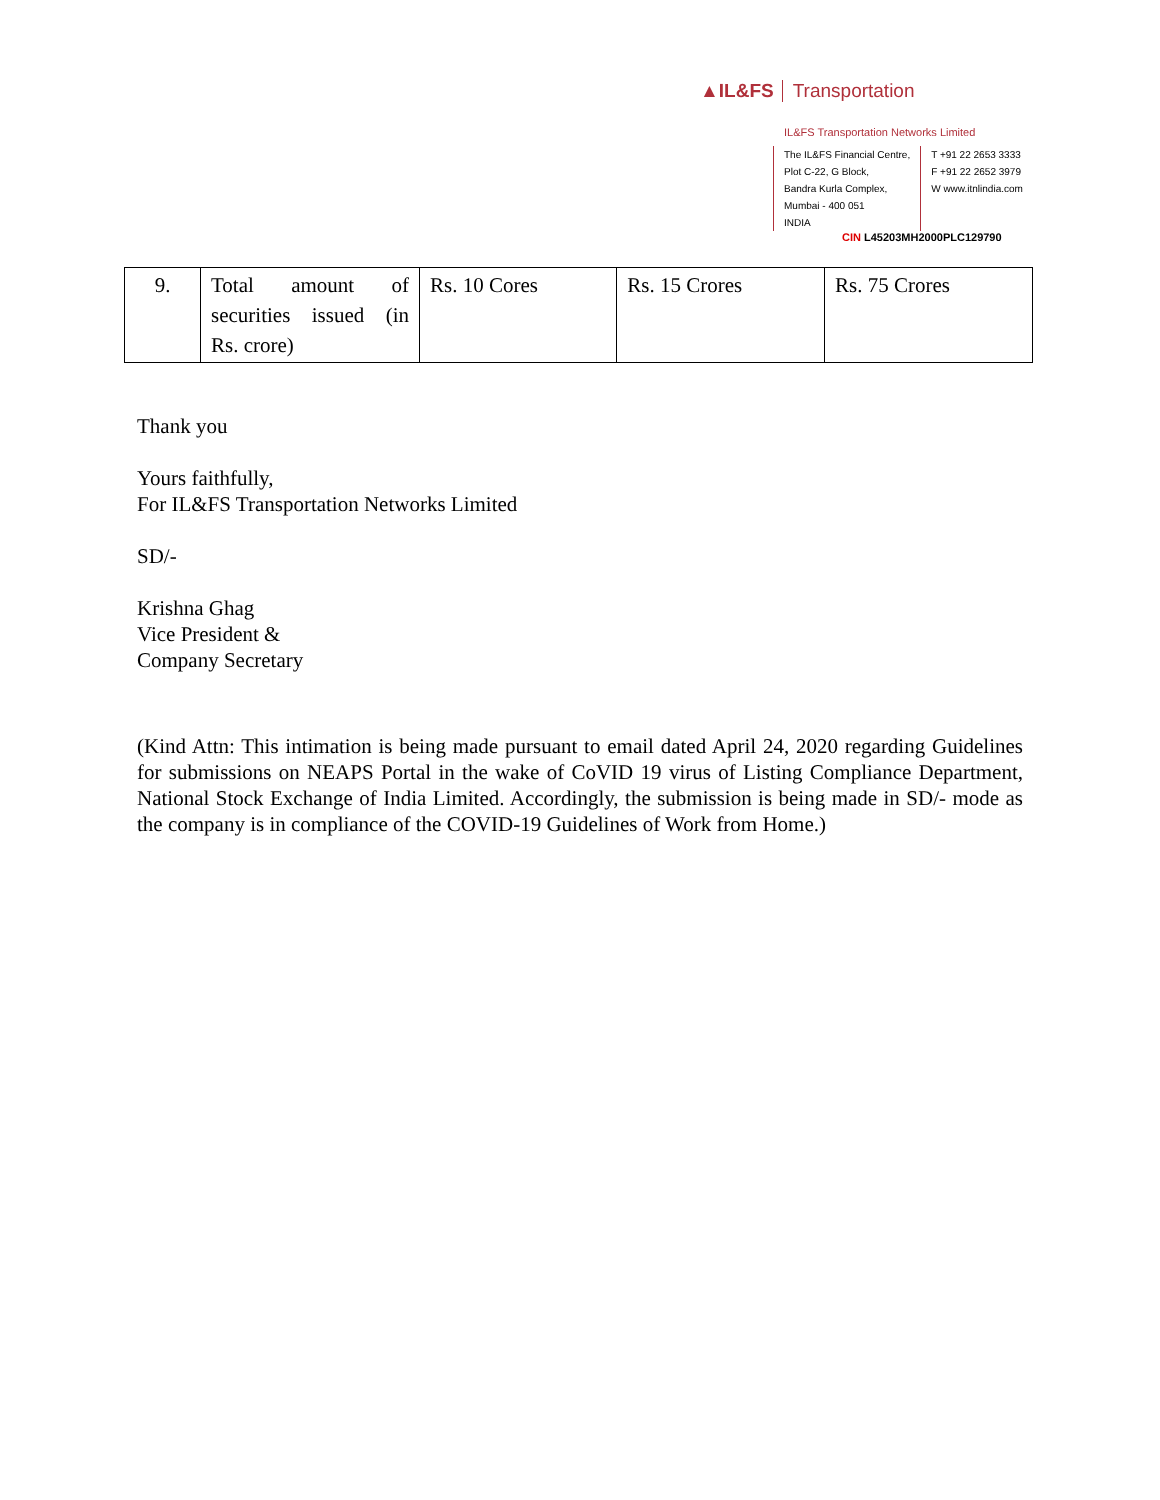▲IL&FS Transportation
IL&FS Transportation Networks Limited
The IL&FS Financial Centre,
Plot C-22, G Block,
Bandra Kurla Complex,
Mumbai - 400 051
INDIA
T +91 22 2653 3333
F +91 22 2652 3979
W www.itnlindia.com
CIN L45203MH2000PLC129790
| 9. | Total amount of securities issued (in Rs. crore) | Rs. 10 Cores | Rs. 15 Crores | Rs. 75 Crores |
Thank you
Yours faithfully,
For IL&FS Transportation Networks Limited
SD/-
Krishna Ghag
Vice President &
Company Secretary
(Kind Attn: This intimation is being made pursuant to email dated April 24, 2020 regarding Guidelines for submissions on NEAPS Portal in the wake of CoVID 19 virus of Listing Compliance Department, National Stock Exchange of India Limited. Accordingly, the submission is being made in SD/- mode as the company is in compliance of the COVID-19 Guidelines of Work from Home.)